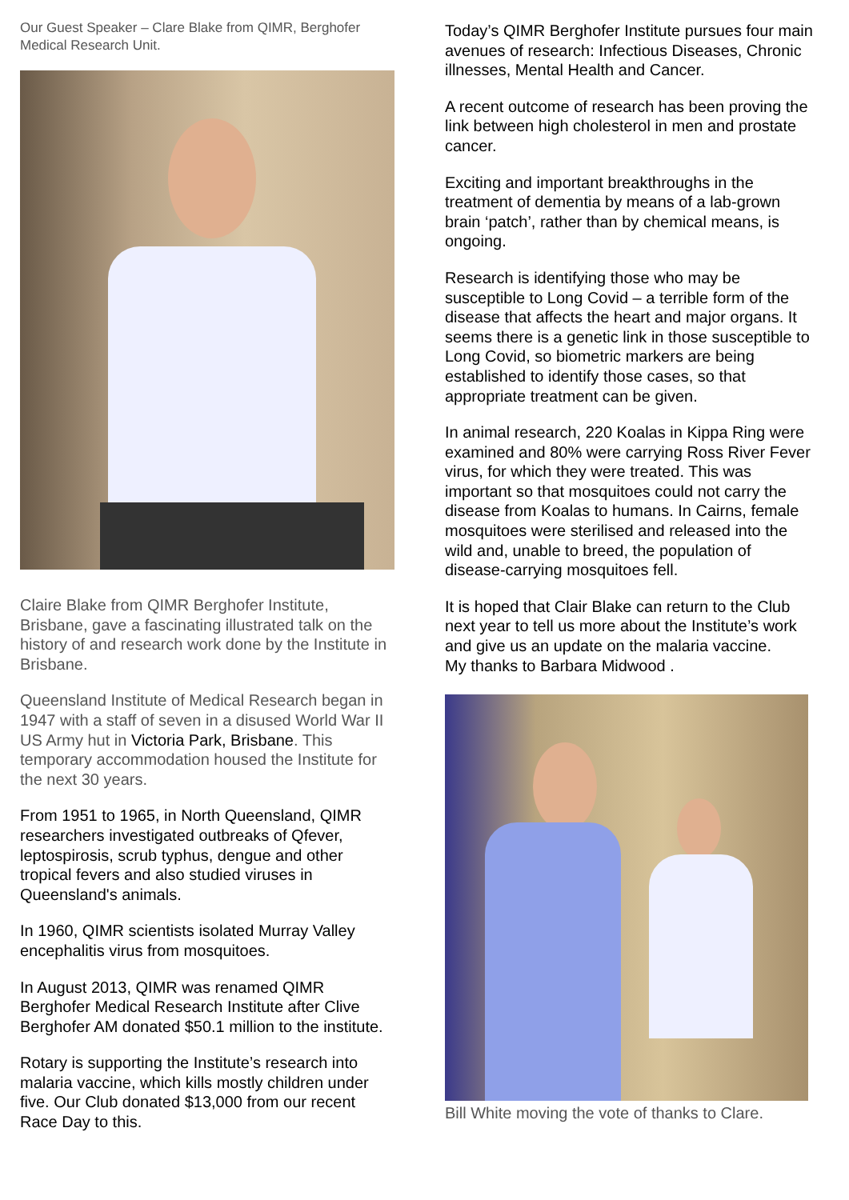Our Guest Speaker – Clare Blake from QIMR, Berghofer Medical Research Unit.
Claire Blake from QIMR Berghofer Institute, Brisbane, gave a fascinating illustrated talk on the history of and research work done by the Institute in Brisbane.
Queensland Institute of Medical Research began in 1947 with a staff of seven in a disused World War II US Army hut in Victoria Park, Brisbane. This temporary accommodation housed the Institute for the next 30 years.
From 1951 to 1965, in North Queensland, QIMR researchers investigated outbreaks of Qfever, leptospirosis, scrub typhus, dengue and other tropical fevers and also studied viruses in Queensland's animals.
In 1960, QIMR scientists isolated Murray Valley encephalitis virus from mosquitoes.
In August 2013, QIMR was renamed QIMR Berghofer Medical Research Institute after Clive Berghofer AM donated $50.1 million to the institute.
Rotary is supporting the Institute’s research into malaria vaccine, which kills mostly children under five. Our Club donated $13,000 from our recent Race Day to this.
Today’s QIMR Berghofer Institute pursues four main avenues of research: Infectious Diseases, Chronic illnesses, Mental Health and Cancer.
A recent outcome of research has been proving the link between high cholesterol in men and prostate cancer.
Exciting and important breakthroughs in the treatment of dementia by means of a lab-grown brain ‘patch’, rather than by chemical means, is ongoing.
Research is identifying those who may be susceptible to Long Covid – a terrible form of the disease that affects the heart and major organs. It seems there is a genetic link in those susceptible to Long Covid, so biometric markers are being established to identify those cases, so that appropriate treatment can be given.
In animal research, 220 Koalas in Kippa Ring were examined and 80% were carrying Ross River Fever virus, for which they were treated. This was important so that mosquitoes could not carry the disease from Koalas to humans. In Cairns, female mosquitoes were sterilised and released into the wild and, unable to breed, the population of disease-carrying mosquitoes fell.
It is hoped that Clair Blake can return to the Club next year to tell us more about the Institute’s work and give us an update on the malaria vaccine.
My thanks to Barbara Midwood .
Bill White moving the vote of thanks to Clare.